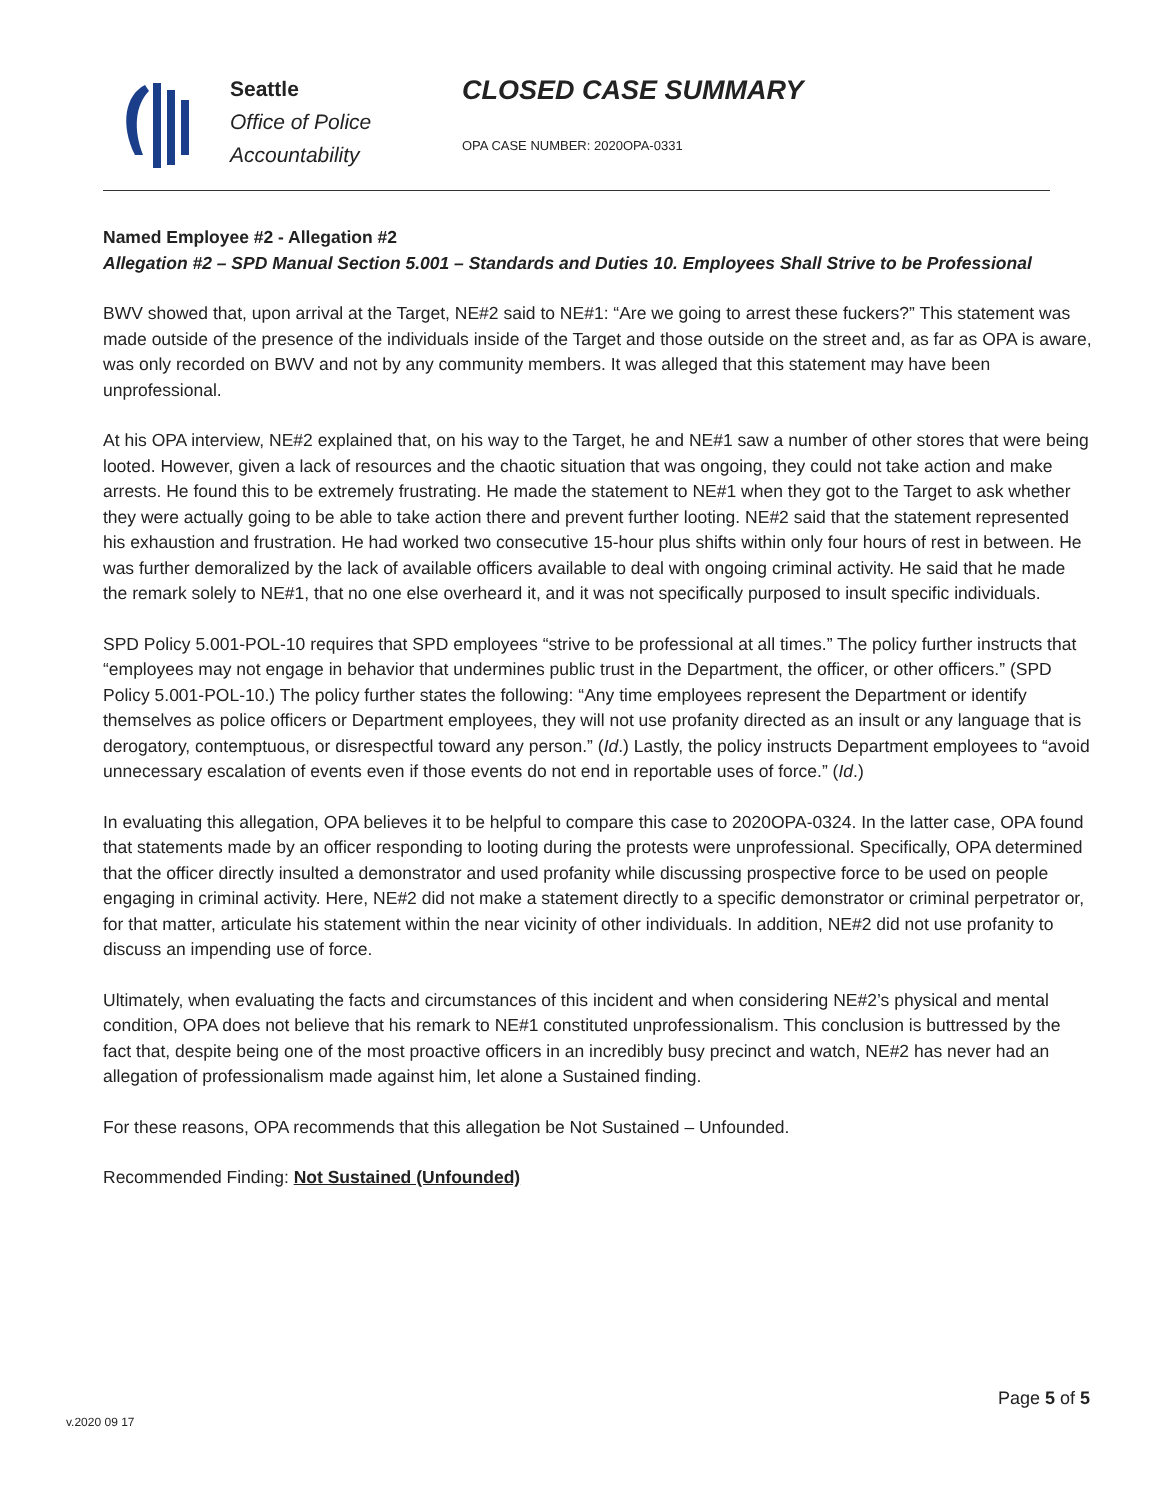Seattle
Office of Police
Accountability
CLOSED CASE SUMMARY
OPA CASE NUMBER: 2020OPA-0331
Named Employee #2 - Allegation #2
Allegation #2 – SPD Manual Section 5.001 – Standards and Duties 10. Employees Shall Strive to be Professional
BWV showed that, upon arrival at the Target, NE#2 said to NE#1: “Are we going to arrest these fuckers?” This statement was made outside of the presence of the individuals inside of the Target and those outside on the street and, as far as OPA is aware, was only recorded on BWV and not by any community members. It was alleged that this statement may have been unprofessional.
At his OPA interview, NE#2 explained that, on his way to the Target, he and NE#1 saw a number of other stores that were being looted. However, given a lack of resources and the chaotic situation that was ongoing, they could not take action and make arrests. He found this to be extremely frustrating. He made the statement to NE#1 when they got to the Target to ask whether they were actually going to be able to take action there and prevent further looting. NE#2 said that the statement represented his exhaustion and frustration. He had worked two consecutive 15-hour plus shifts within only four hours of rest in between. He was further demoralized by the lack of available officers available to deal with ongoing criminal activity. He said that he made the remark solely to NE#1, that no one else overheard it, and it was not specifically purposed to insult specific individuals.
SPD Policy 5.001-POL-10 requires that SPD employees “strive to be professional at all times.” The policy further instructs that “employees may not engage in behavior that undermines public trust in the Department, the officer, or other officers.” (SPD Policy 5.001-POL-10.) The policy further states the following: “Any time employees represent the Department or identify themselves as police officers or Department employees, they will not use profanity directed as an insult or any language that is derogatory, contemptuous, or disrespectful toward any person.” (Id.) Lastly, the policy instructs Department employees to “avoid unnecessary escalation of events even if those events do not end in reportable uses of force.” (Id.)
In evaluating this allegation, OPA believes it to be helpful to compare this case to 2020OPA-0324. In the latter case, OPA found that statements made by an officer responding to looting during the protests were unprofessional. Specifically, OPA determined that the officer directly insulted a demonstrator and used profanity while discussing prospective force to be used on people engaging in criminal activity. Here, NE#2 did not make a statement directly to a specific demonstrator or criminal perpetrator or, for that matter, articulate his statement within the near vicinity of other individuals. In addition, NE#2 did not use profanity to discuss an impending use of force.
Ultimately, when evaluating the facts and circumstances of this incident and when considering NE#2’s physical and mental condition, OPA does not believe that his remark to NE#1 constituted unprofessionalism. This conclusion is buttressed by the fact that, despite being one of the most proactive officers in an incredibly busy precinct and watch, NE#2 has never had an allegation of professionalism made against him, let alone a Sustained finding.
For these reasons, OPA recommends that this allegation be Not Sustained – Unfounded.
Recommended Finding: Not Sustained (Unfounded)
Page 5 of 5
v.2020 09 17